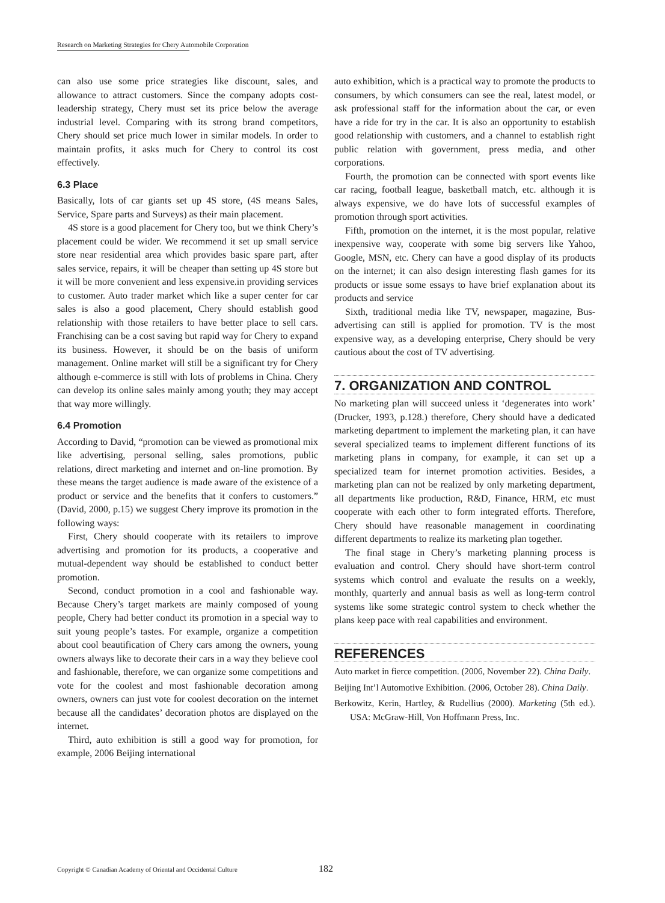Research on Marketing Strategies for Chery Automobile Corporation
can also use some price strategies like discount, sales, and allowance to attract customers. Since the company adopts cost-leadership strategy, Chery must set its price below the average industrial level. Comparing with its strong brand competitors, Chery should set price much lower in similar models. In order to maintain profits, it asks much for Chery to control its cost effectively.
6.3 Place
Basically, lots of car giants set up 4S store, (4S means Sales, Service, Spare parts and Surveys) as their main placement.
4S store is a good placement for Chery too, but we think Chery’s placement could be wider. We recommend it set up small service store near residential area which provides basic spare part, after sales service, repairs, it will be cheaper than setting up 4S store but it will be more convenient and less expensive.in providing services to customer. Auto trader market which like a super center for car sales is also a good placement, Chery should establish good relationship with those retailers to have better place to sell cars. Franchising can be a cost saving but rapid way for Chery to expand its business. However, it should be on the basis of uniform management. Online market will still be a significant try for Chery although e-commerce is still with lots of problems in China. Chery can develop its online sales mainly among youth; they may accept that way more willingly.
6.4 Promotion
According to David, “promotion can be viewed as promotional mix like advertising, personal selling, sales promotions, public relations, direct marketing and internet and on-line promotion. By these means the target audience is made aware of the existence of a product or service and the benefits that it confers to customers.” (David, 2000, p.15) we suggest Chery improve its promotion in the following ways:
First, Chery should cooperate with its retailers to improve advertising and promotion for its products, a cooperative and mutual-dependent way should be established to conduct better promotion.
Second, conduct promotion in a cool and fashionable way. Because Chery’s target markets are mainly composed of young people, Chery had better conduct its promotion in a special way to suit young people’s tastes. For example, organize a competition about cool beautification of Chery cars among the owners, young owners always like to decorate their cars in a way they believe cool and fashionable, therefore, we can organize some competitions and vote for the coolest and most fashionable decoration among owners, owners can just vote for coolest decoration on the internet because all the candidates’ decoration photos are displayed on the internet.
Third, auto exhibition is still a good way for promotion, for example, 2006 Beijing international
auto exhibition, which is a practical way to promote the products to consumers, by which consumers can see the real, latest model, or ask professional staff for the information about the car, or even have a ride for try in the car. It is also an opportunity to establish good relationship with customers, and a channel to establish right public relation with government, press media, and other corporations.
Fourth, the promotion can be connected with sport events like car racing, football league, basketball match, etc. although it is always expensive, we do have lots of successful examples of promotion through sport activities.
Fifth, promotion on the internet, it is the most popular, relative inexpensive way, cooperate with some big servers like Yahoo, Google, MSN, etc. Chery can have a good display of its products on the internet; it can also design interesting flash games for its products or issue some essays to have brief explanation about its products and service
Sixth, traditional media like TV, newspaper, magazine, Bus-advertising can still is applied for promotion. TV is the most expensive way, as a developing enterprise, Chery should be very cautious about the cost of TV advertising.
7. ORGANIZATION AND CONTROL
No marketing plan will succeed unless it ‘degenerates into work’ (Drucker, 1993, p.128.) therefore, Chery should have a dedicated marketing department to implement the marketing plan, it can have several specialized teams to implement different functions of its marketing plans in company, for example, it can set up a specialized team for internet promotion activities. Besides, a marketing plan can not be realized by only marketing department, all departments like production, R&D, Finance, HRM, etc must cooperate with each other to form integrated efforts. Therefore, Chery should have reasonable management in coordinating different departments to realize its marketing plan together.
The final stage in Chery’s marketing planning process is evaluation and control. Chery should have short-term control systems which control and evaluate the results on a weekly, monthly, quarterly and annual basis as well as long-term control systems like some strategic control system to check whether the plans keep pace with real capabilities and environment.
REFERENCES
Auto market in fierce competition. (2006, November 22). China Daily.
Beijing Int’l Automotive Exhibition. (2006, October 28). China Daily.
Berkowitz, Kerin, Hartley, & Rudellius (2000). Marketing (5th ed.). USA: McGraw-Hill, Von Hoffmann Press, Inc.
Copyright © Canadian Academy of Oriental and Occidental Culture
182